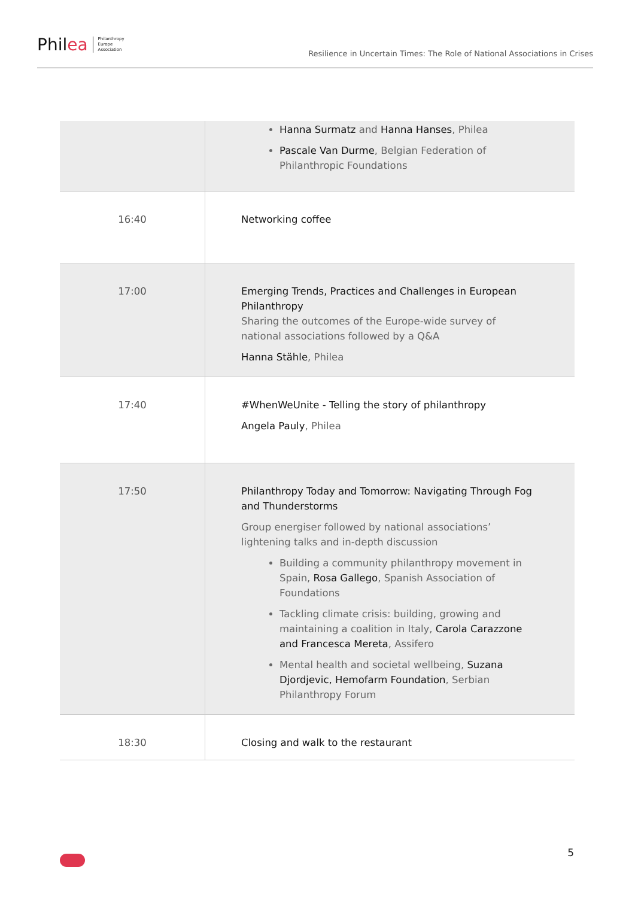Phil ea Philanthropy
Europe
Association
Resilience in Uncertain Times: The Role of National Associations in Crises
| | Hanna Surmatz and Hanna Hanses , Philea Pascale Van Durme , Belgian Federation of Philanthropic Foundations |
| 16:40 | Networking coffee |
| 17:00 | Emerging Trends, Practices and Challenges in European Philanthropy Sharing the outcomes of the Europe-wide survey of national associations followed by a Q&A Hanna Stähle , Philea |
| 17:40 | #WhenWeUnite - Telling the story of philanthropy Angela Pauly , Philea |
| 17:50 | Philanthropy Today and Tomorrow: Navigating Through Fog and Thunderstorms Group energiser followed by national associations’ lightening talks and in-depth discussion Building a community philanthropy movement in Spain, Rosa Gallego , Spanish Association of Foundations Tackling climate crisis: building, growing and maintaining a coalition in Italy, Carola Carazzone and Francesca Mereta , Assifero Mental health and societal wellbeing, Suzana Djordjevic, Hemofarm Foundation , Serbian Philanthropy Forum |
| 18:30 | Closing and walk to the restaurant |
5